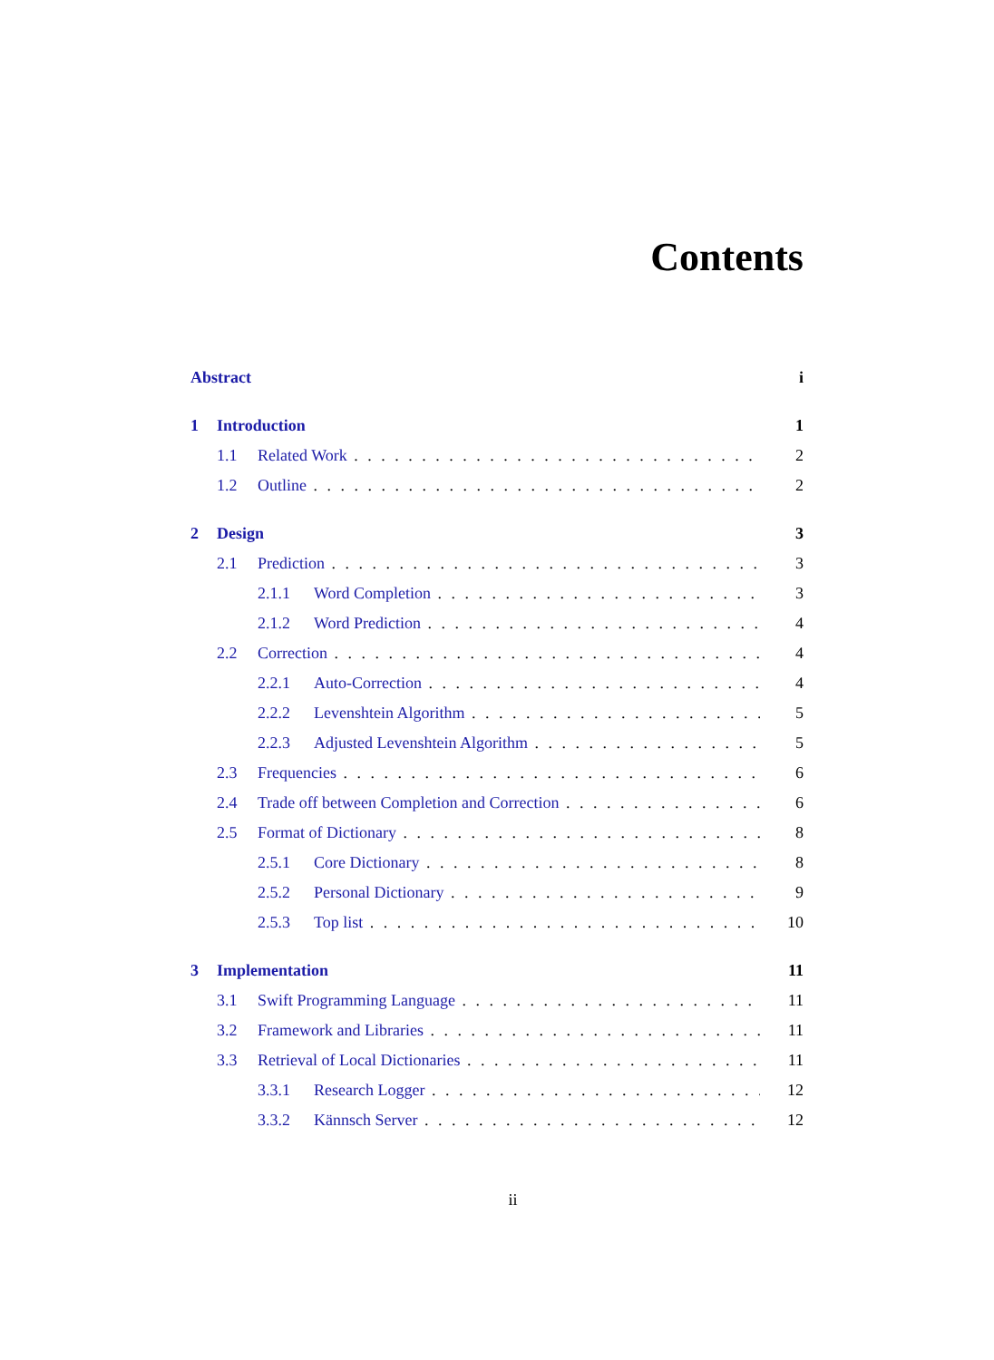Contents
Abstract i
1 Introduction 1
1.1 Related Work 2
1.2 Outline 2
2 Design 3
2.1 Prediction 3
2.1.1 Word Completion 3
2.1.2 Word Prediction 4
2.2 Correction 4
2.2.1 Auto-Correction 4
2.2.2 Levenshtein Algorithm 5
2.2.3 Adjusted Levenshtein Algorithm 5
2.3 Frequencies 6
2.4 Trade off between Completion and Correction 6
2.5 Format of Dictionary 8
2.5.1 Core Dictionary 8
2.5.2 Personal Dictionary 9
2.5.3 Top list 10
3 Implementation 11
3.1 Swift Programming Language 11
3.2 Framework and Libraries 11
3.3 Retrieval of Local Dictionaries 11
3.3.1 Research Logger 12
3.3.2 Kännsch Server 12
ii